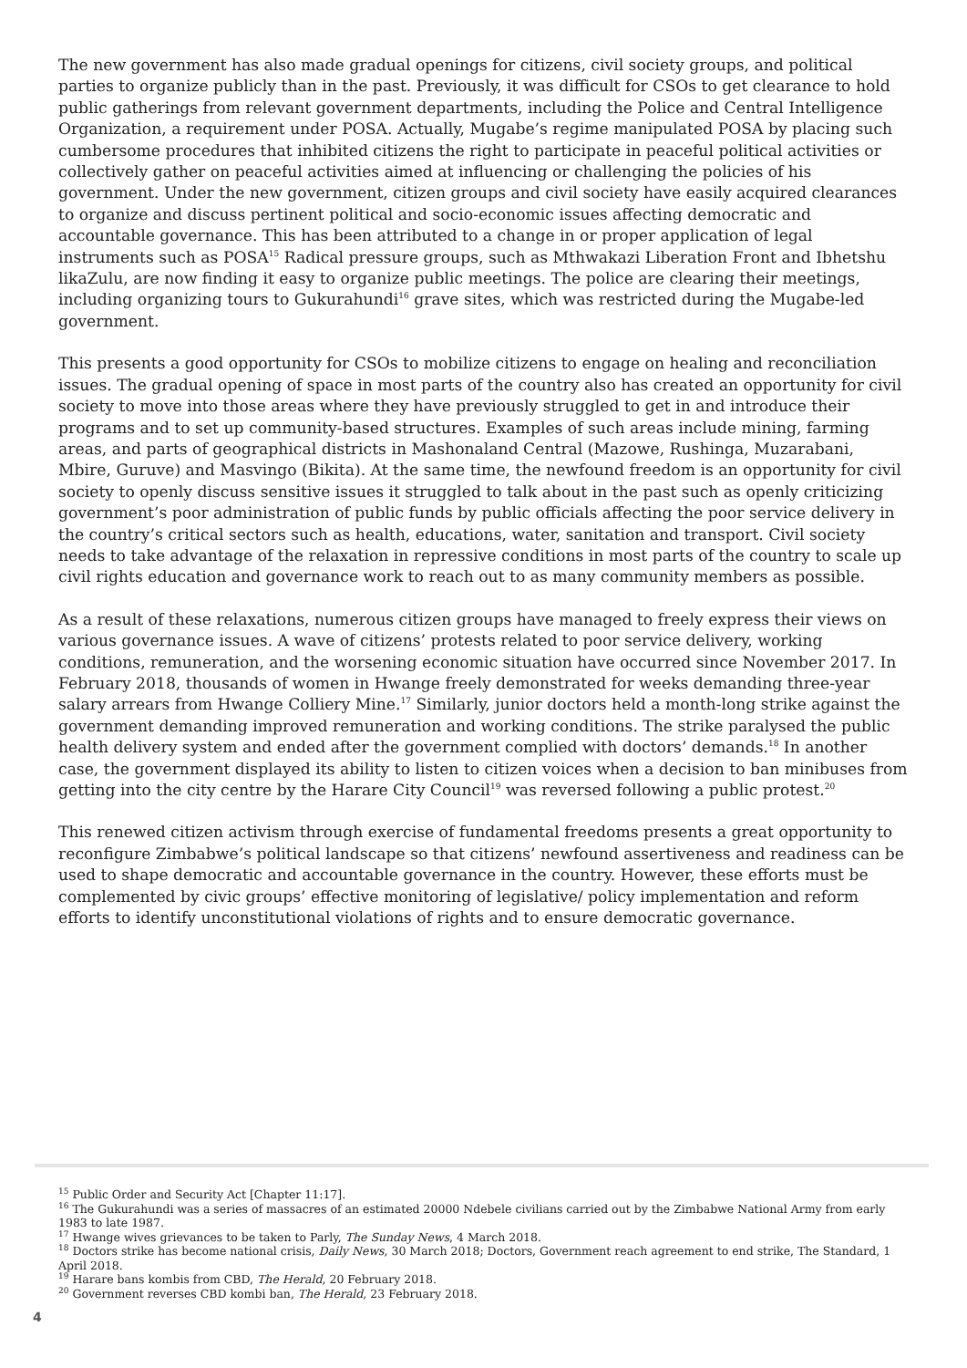The new government has also made gradual openings for citizens, civil society groups, and political parties to organize publicly than in the past. Previously, it was difficult for CSOs to get clearance to hold public gatherings from relevant government departments, including the Police and Central Intelligence Organization, a requirement under POSA. Actually, Mugabe’s regime manipulated POSA by placing such cumbersome procedures that inhibited citizens the right to participate in peaceful political activities or collectively gather on peaceful activities aimed at influencing or challenging the policies of his government. Under the new government, citizen groups and civil society have easily acquired clearances to organize and discuss pertinent political and socio-economic issues affecting democratic and accountable governance. This has been attributed to a change in or proper application of legal instruments such as POSA<sup>15</sup> Radical pressure groups, such as Mthwakazi Liberation Front and Ibhetshu likaZulu, are now finding it easy to organize public meetings. The police are clearing their meetings, including organizing tours to Gukurahundi<sup>16</sup> grave sites, which was restricted during the Mugabe-led government.
This presents a good opportunity for CSOs to mobilize citizens to engage on healing and reconciliation issues. The gradual opening of space in most parts of the country also has created an opportunity for civil society to move into those areas where they have previously struggled to get in and introduce their programs and to set up community-based structures. Examples of such areas include mining, farming areas, and parts of geographical districts in Mashonaland Central (Mazowe, Rushinga, Muzarabani, Mbire, Guruve) and Masvingo (Bikita). At the same time, the newfound freedom is an opportunity for civil society to openly discuss sensitive issues it struggled to talk about in the past such as openly criticizing government’s poor administration of public funds by public officials affecting the poor service delivery in the country’s critical sectors such as health, educations, water, sanitation and transport. Civil society needs to take advantage of the relaxation in repressive conditions in most parts of the country to scale up civil rights education and governance work to reach out to as many community members as possible.
As a result of these relaxations, numerous citizen groups have managed to freely express their views on various governance issues. A wave of citizens’ protests related to poor service delivery, working conditions, remuneration, and the worsening economic situation have occurred since November 2017. In February 2018, thousands of women in Hwange freely demonstrated for weeks demanding three-year salary arrears from Hwange Colliery Mine.<sup>17</sup> Similarly, junior doctors held a month-long strike against the government demanding improved remuneration and working conditions. The strike paralysed the public health delivery system and ended after the government complied with doctors’ demands.<sup>18</sup> In another case, the government displayed its ability to listen to citizen voices when a decision to ban minibuses from getting into the city centre by the Harare City Council<sup>19</sup> was reversed following a public protest.<sup>20</sup>
This renewed citizen activism through exercise of fundamental freedoms presents a great opportunity to reconfigure Zimbabwe’s political landscape so that citizens’ newfound assertiveness and readiness can be used to shape democratic and accountable governance in the country. However, these efforts must be complemented by civic groups’ effective monitoring of legislative/ policy implementation and reform efforts to identify unconstitutional violations of rights and to ensure democratic governance.
<sup>15</sup> Public Order and Security Act [Chapter 11:17].
<sup>16</sup> The Gukurahundi was a series of massacres of an estimated 20000 Ndebele civilians carried out by the Zimbabwe National Army from early 1983 to late 1987.
<sup>17</sup> Hwange wives grievances to be taken to Parly, The Sunday News, 4 March 2018.
<sup>18</sup> Doctors strike has become national crisis, Daily News, 30 March 2018; Doctors, Government reach agreement to end strike, The Standard, 1 April 2018.
<sup>19</sup> Harare bans kombis from CBD, The Herald, 20 February 2018.
<sup>20</sup> Government reverses CBD kombi ban, The Herald, 23 February 2018.
4